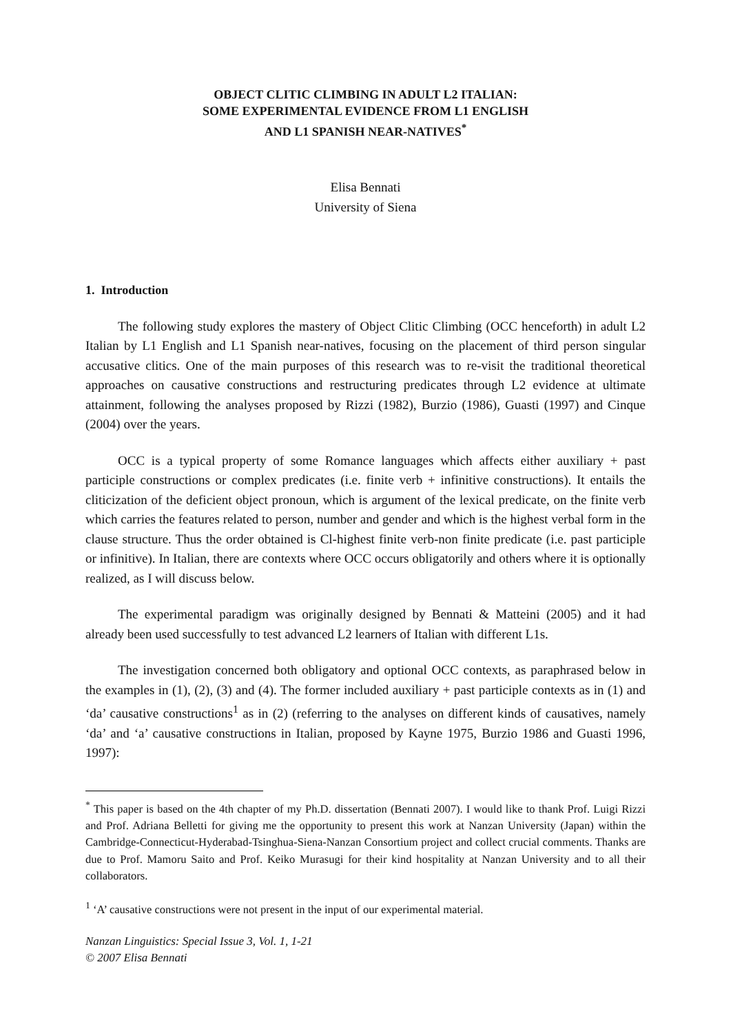OBJECT CLITIC CLIMBING IN ADULT L2 ITALIAN:
SOME EXPERIMENTAL EVIDENCE FROM L1 ENGLISH
AND L1 SPANISH NEAR-NATIVES<sup>*</sup>
Elisa Bennati
University of Siena
1. Introduction
The following study explores the mastery of Object Clitic Climbing (OCC henceforth) in adult L2 Italian by L1 English and L1 Spanish near-natives, focusing on the placement of third person singular accusative clitics. One of the main purposes of this research was to re-visit the traditional theoretical approaches on causative constructions and restructuring predicates through L2 evidence at ultimate attainment, following the analyses proposed by Rizzi (1982), Burzio (1986), Guasti (1997) and Cinque (2004) over the years.
OCC is a typical property of some Romance languages which affects either auxiliary + past participle constructions or complex predicates (i.e. finite verb + infinitive constructions). It entails the cliticization of the deficient object pronoun, which is argument of the lexical predicate, on the finite verb which carries the features related to person, number and gender and which is the highest verbal form in the clause structure. Thus the order obtained is Cl-highest finite verb-non finite predicate (i.e. past participle or infinitive). In Italian, there are contexts where OCC occurs obligatorily and others where it is optionally realized, as I will discuss below.
The experimental paradigm was originally designed by Bennati & Matteini (2005) and it had already been used successfully to test advanced L2 learners of Italian with different L1s.
The investigation concerned both obligatory and optional OCC contexts, as paraphrased below in the examples in (1), (2), (3) and (4). The former included auxiliary + past participle contexts as in (1) and ‘da’ causative constructions<sup>1</sup> as in (2) (referring to the analyses on different kinds of causatives, namely ‘da’ and ‘a’ causative constructions in Italian, proposed by Kayne 1975, Burzio 1986 and Guasti 1996, 1997):
<sup>*</sup> This paper is based on the 4th chapter of my Ph.D. dissertation (Bennati 2007). I would like to thank Prof. Luigi Rizzi and Prof. Adriana Belletti for giving me the opportunity to present this work at Nanzan University (Japan) within the Cambridge-Connecticut-Hyderabad-Tsinghua-Siena-Nanzan Consortium project and collect crucial comments. Thanks are due to Prof. Mamoru Saito and Prof. Keiko Murasugi for their kind hospitality at Nanzan University and to all their collaborators.
<sup>1</sup> ‘A’ causative constructions were not present in the input of our experimental material.
Nanzan Linguistics: Special Issue 3, Vol. 1, 1-21
© 2007 Elisa Bennati